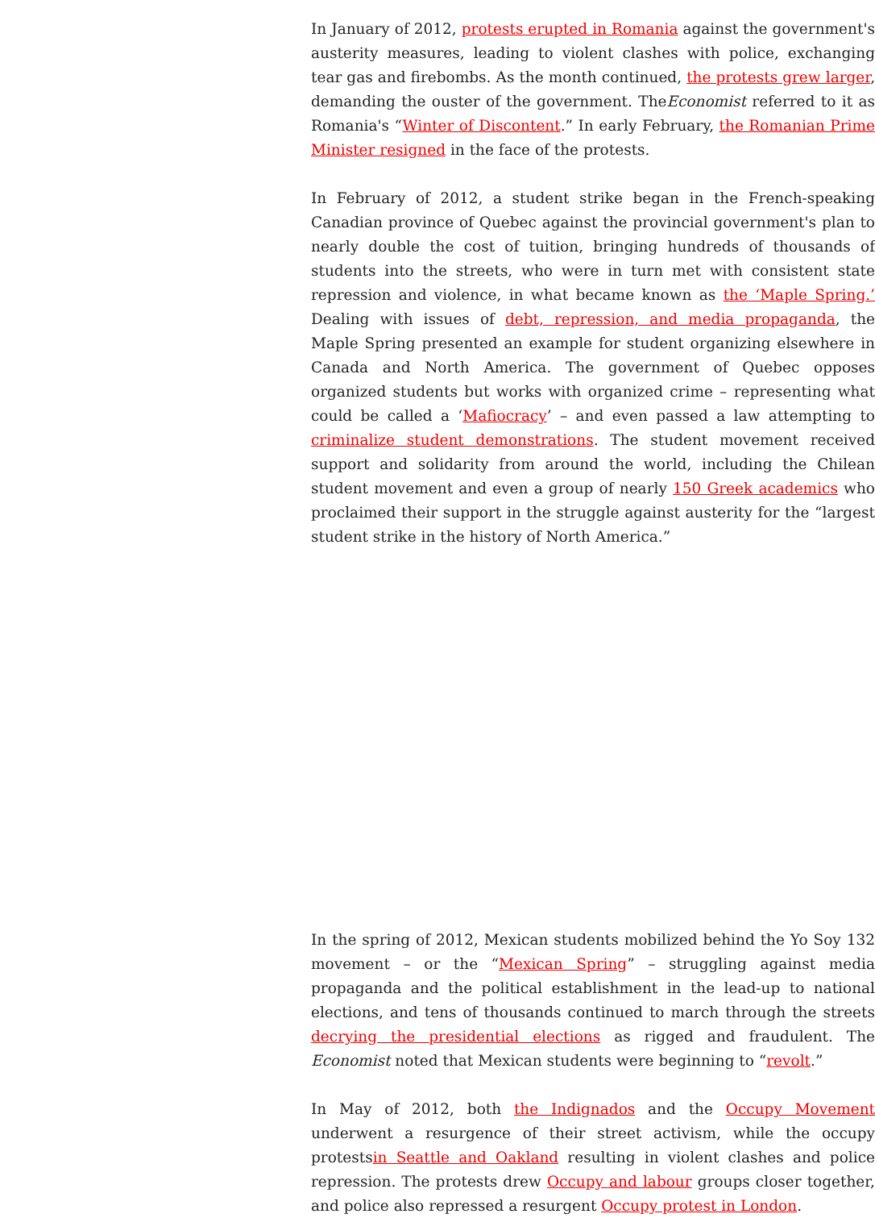In January of 2012, protests erupted in Romania against the government's austerity measures, leading to violent clashes with police, exchanging tear gas and firebombs. As the month continued, the protests grew larger, demanding the ouster of the government. TheEconomist referred to it as Romania's “Winter of Discontent.” In early February, the Romanian Prime Minister resigned in the face of the protests.
In February of 2012, a student strike began in the French-speaking Canadian province of Quebec against the provincial government's plan to nearly double the cost of tuition, bringing hundreds of thousands of students into the streets, who were in turn met with consistent state repression and violence, in what became known as the ‘Maple Spring.’ Dealing with issues of debt, repression, and media propaganda, the Maple Spring presented an example for student organizing elsewhere in Canada and North America. The government of Quebec opposes organized students but works with organized crime – representing what could be called a ‘Mafiocracy’ – and even passed a law attempting to criminalize student demonstrations. The student movement received support and solidarity from around the world, including the Chilean student movement and even a group of nearly 150 Greek academics who proclaimed their support in the struggle against austerity for the “largest student strike in the history of North America.”
In the spring of 2012, Mexican students mobilized behind the Yo Soy 132 movement – or the “Mexican Spring” – struggling against media propaganda and the political establishment in the lead-up to national elections, and tens of thousands continued to march through the streets decrying the presidential elections as rigged and fraudulent. The Economist noted that Mexican students were beginning to “revolt.”
In May of 2012, both the Indignados and the Occupy Movement underwent a resurgence of their street activism, while the occupy protestsin Seattle and Oakland resulting in violent clashes and police repression. The protests drew Occupy and labour groups closer together, and police also repressed a resurgent Occupy protest in London.